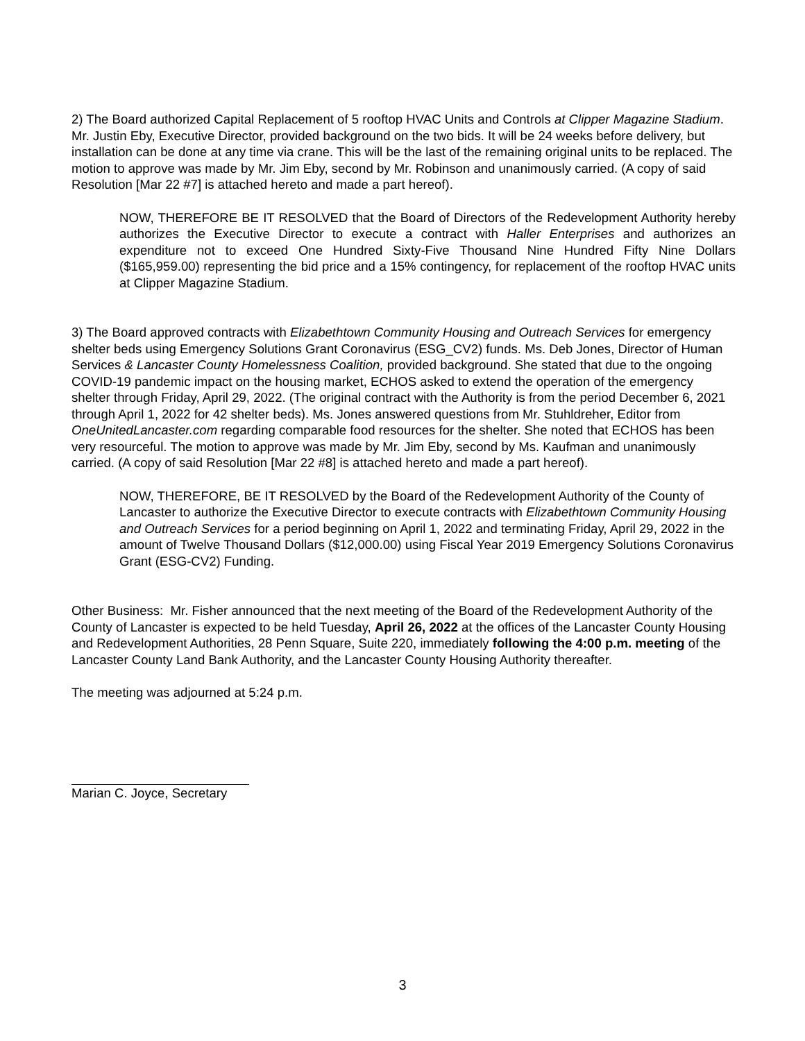2) The Board authorized Capital Replacement of 5 rooftop HVAC Units and Controls at Clipper Magazine Stadium. Mr. Justin Eby, Executive Director, provided background on the two bids. It will be 24 weeks before delivery, but installation can be done at any time via crane. This will be the last of the remaining original units to be replaced. The motion to approve was made by Mr. Jim Eby, second by Mr. Robinson and unanimously carried. (A copy of said Resolution [Mar 22 #7] is attached hereto and made a part hereof).
NOW, THEREFORE BE IT RESOLVED that the Board of Directors of the Redevelopment Authority hereby authorizes the Executive Director to execute a contract with Haller Enterprises and authorizes an expenditure not to exceed One Hundred Sixty-Five Thousand Nine Hundred Fifty Nine Dollars ($165,959.00) representing the bid price and a 15% contingency, for replacement of the rooftop HVAC units at Clipper Magazine Stadium.
3) The Board approved contracts with Elizabethtown Community Housing and Outreach Services for emergency shelter beds using Emergency Solutions Grant Coronavirus (ESG_CV2) funds. Ms. Deb Jones, Director of Human Services & Lancaster County Homelessness Coalition, provided background. She stated that due to the ongoing COVID-19 pandemic impact on the housing market, ECHOS asked to extend the operation of the emergency shelter through Friday, April 29, 2022. (The original contract with the Authority is from the period December 6, 2021 through April 1, 2022 for 42 shelter beds). Ms. Jones answered questions from Mr. Stuhldreher, Editor from OneUnitedLancaster.com regarding comparable food resources for the shelter. She noted that ECHOS has been very resourceful. The motion to approve was made by Mr. Jim Eby, second by Ms. Kaufman and unanimously carried. (A copy of said Resolution [Mar 22 #8] is attached hereto and made a part hereof).
NOW, THEREFORE, BE IT RESOLVED by the Board of the Redevelopment Authority of the County of Lancaster to authorize the Executive Director to execute contracts with Elizabethtown Community Housing and Outreach Services for a period beginning on April 1, 2022 and terminating Friday, April 29, 2022 in the amount of Twelve Thousand Dollars ($12,000.00) using Fiscal Year 2019 Emergency Solutions Coronavirus Grant (ESG-CV2) Funding.
Other Business: Mr. Fisher announced that the next meeting of the Board of the Redevelopment Authority of the County of Lancaster is expected to be held Tuesday, April 26, 2022 at the offices of the Lancaster County Housing and Redevelopment Authorities, 28 Penn Square, Suite 220, immediately following the 4:00 p.m. meeting of the Lancaster County Land Bank Authority, and the Lancaster County Housing Authority thereafter.
The meeting was adjourned at 5:24 p.m.
Marian C. Joyce, Secretary
3